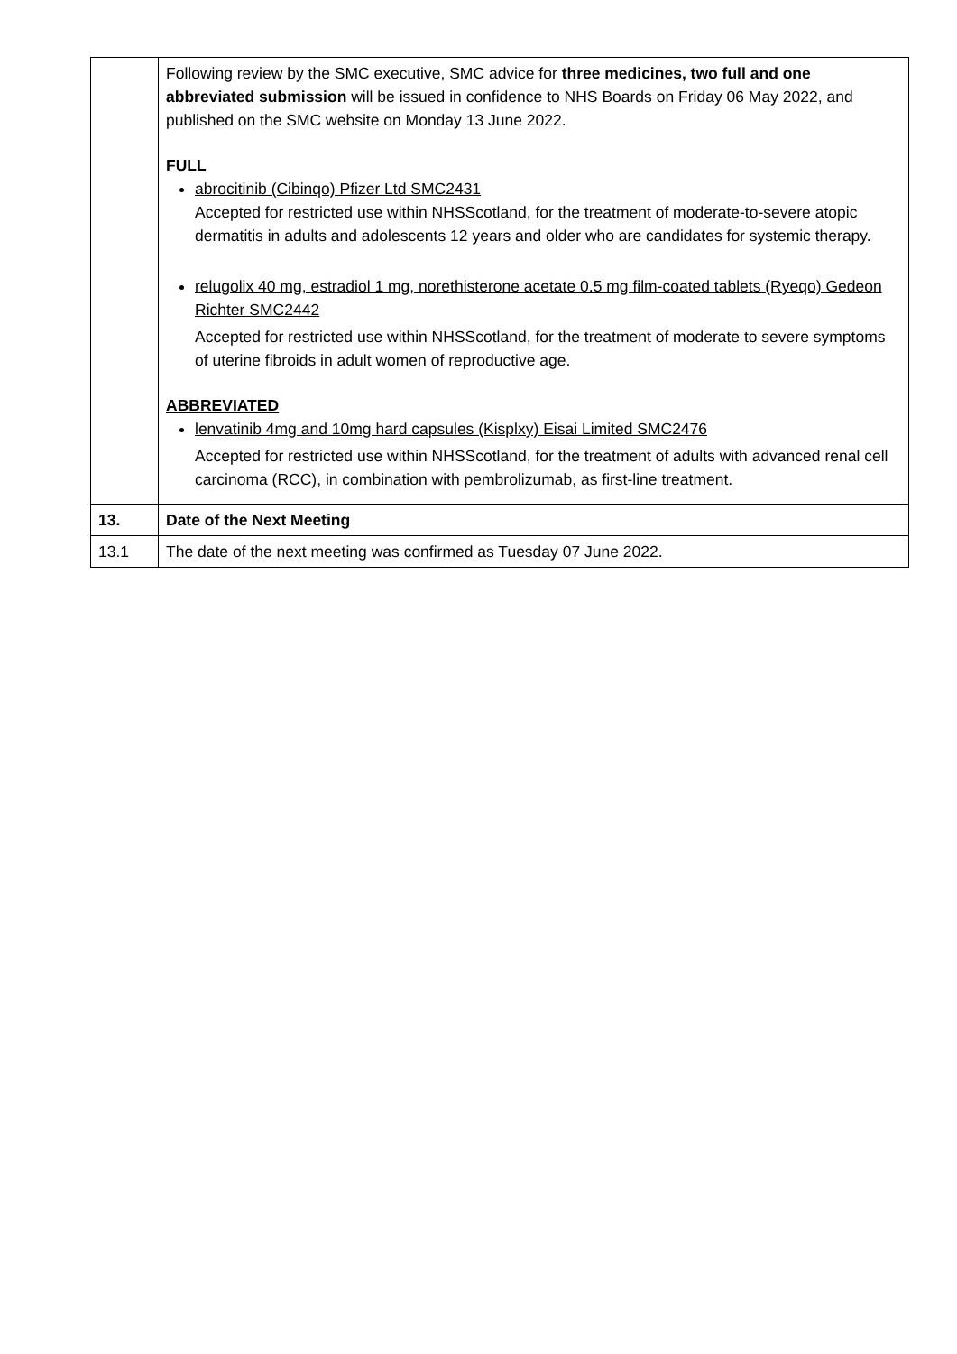| | Following review by the SMC executive, SMC advice for three medicines, two full and one abbreviated submission will be issued in confidence to NHS Boards on Friday 06 May 2022, and published on the SMC website on Monday 13 June 2022. FULL abrocitinib (Cibinqo) Pfizer Ltd SMC2431 Accepted for restricted use within NHSScotland, for the treatment of moderate-to-severe atopic dermatitis in adults and adolescents 12 years and older who are candidates for systemic therapy. relugolix 40 mg, estradiol 1 mg, norethisterone acetate 0.5 mg film-coated tablets (Ryeqo) Gedeon Richter SMC2442 Accepted for restricted use within NHSScotland, for the treatment of moderate to severe symptoms of uterine fibroids in adult women of reproductive age. ABBREVIATED lenvatinib 4mg and 10mg hard capsules (Kisplxy) Eisai Limited SMC2476 Accepted for restricted use within NHSScotland, for the treatment of adults with advanced renal cell carcinoma (RCC), in combination with pembrolizumab, as first-line treatment. |
| 13. | Date of the Next Meeting |
| 13.1 | The date of the next meeting was confirmed as Tuesday 07 June 2022. |